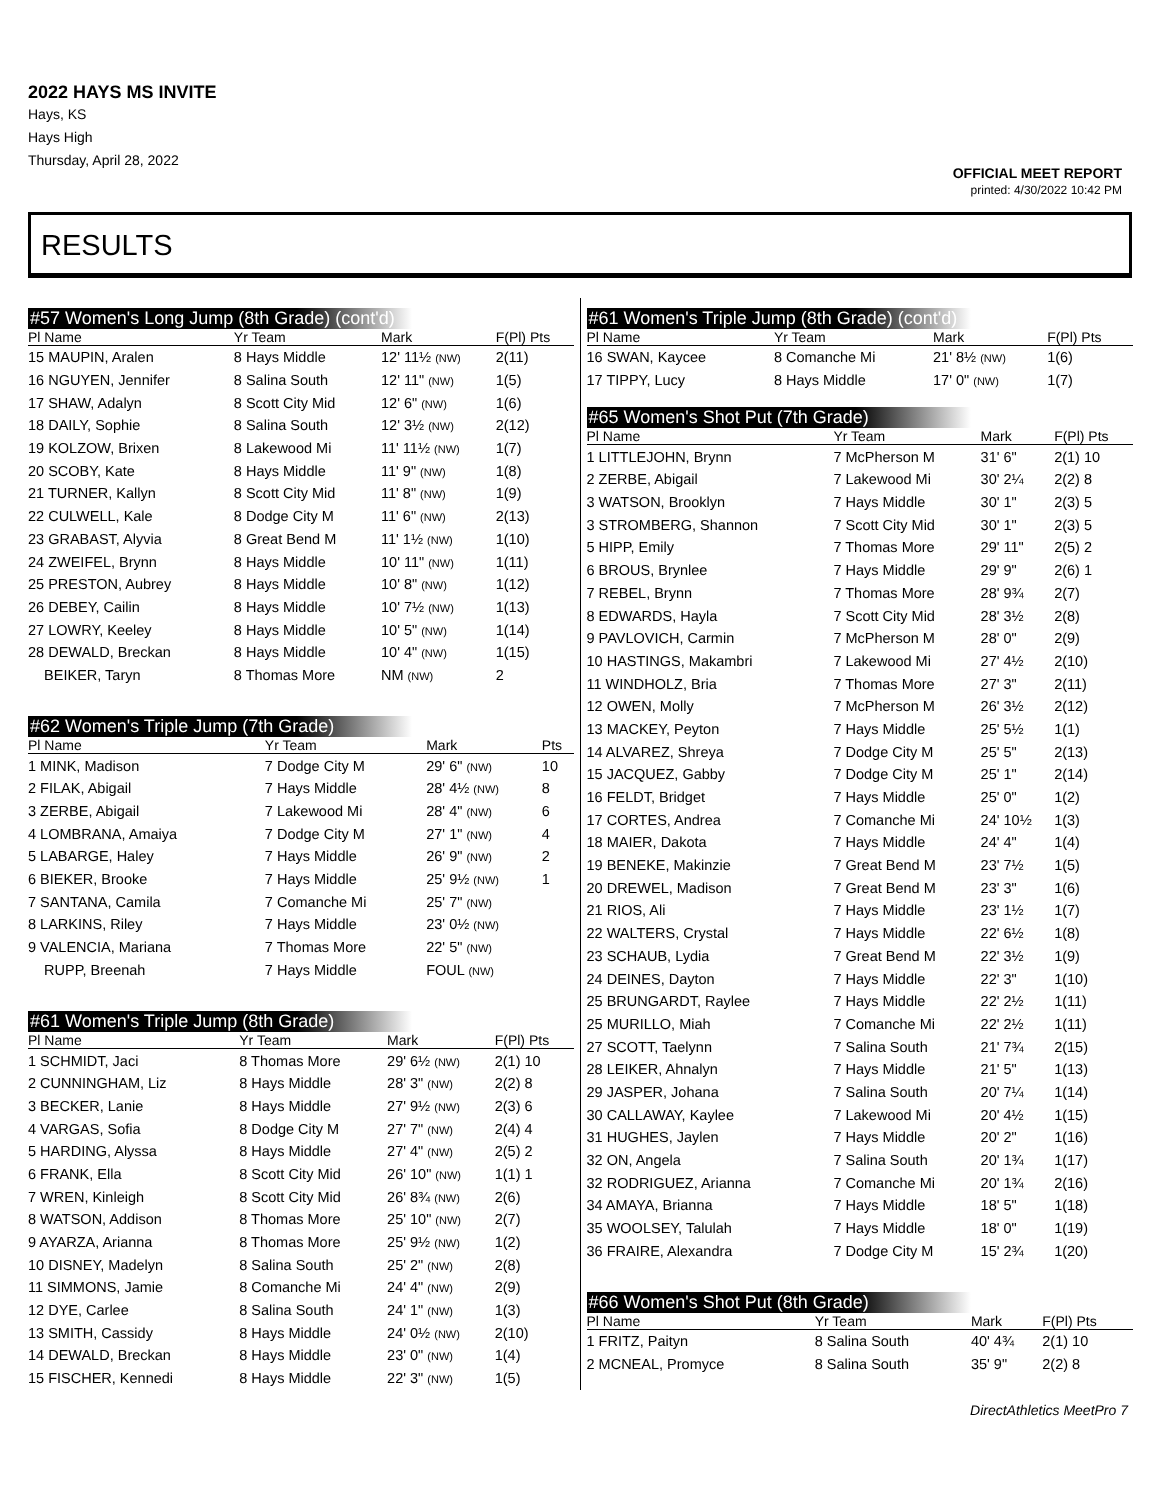2022 HAYS MS INVITE
Hays, KS
Hays High
Thursday, April 28, 2022
OFFICIAL MEET REPORT
printed: 4/30/2022 10:42 PM
RESULTS
#57 Women's Long Jump (8th Grade) (cont'd)
| Pl Name | Yr Team | Mark | F(Pl) Pts |
| --- | --- | --- | --- |
| 15 MAUPIN, Aralen | 8 Hays Middle | 12' 11½ (NW) | 2(11) |
| 16 NGUYEN, Jennifer | 8 Salina South | 12' 11" (NW) | 1(5) |
| 17 SHAW, Adalyn | 8 Scott City Mid | 12' 6" (NW) | 1(6) |
| 18 DAILY, Sophie | 8 Salina South | 12' 3½ (NW) | 2(12) |
| 19 KOLZOW, Brixen | 8 Lakewood Mi | 11' 11½ (NW) | 1(7) |
| 20 SCOBY, Kate | 8 Hays Middle | 11' 9" (NW) | 1(8) |
| 21 TURNER, Kallyn | 8 Scott City Mid | 11' 8" (NW) | 1(9) |
| 22 CULWELL, Kale | 8 Dodge City M | 11' 6" (NW) | 2(13) |
| 23 GRABAST, Alyvia | 8 Great Bend M | 11' 1½ (NW) | 1(10) |
| 24 ZWEIFEL, Brynn | 8 Hays Middle | 10' 11" (NW) | 1(11) |
| 25 PRESTON, Aubrey | 8 Hays Middle | 10' 8" (NW) | 1(12) |
| 26 DEBEY, Cailin | 8 Hays Middle | 10' 7½ (NW) | 1(13) |
| 27 LOWRY, Keeley | 8 Hays Middle | 10' 5" (NW) | 1(14) |
| 28 DEWALD, Breckan | 8 Hays Middle | 10' 4" (NW) | 1(15) |
| BEIKER, Taryn | 8 Thomas More | NM (NW) | 2 |
#62 Women's Triple Jump (7th Grade)
| Pl Name | Yr Team | Mark | Pts |
| --- | --- | --- | --- |
| 1 MINK, Madison | 7 Dodge City M | 29' 6" (NW) | 10 |
| 2 FILAK, Abigail | 7 Hays Middle | 28' 4½ (NW) | 8 |
| 3 ZERBE, Abigail | 7 Lakewood Mi | 28' 4" (NW) | 6 |
| 4 LOMBRANA, Amaiya | 7 Dodge City M | 27' 1" (NW) | 4 |
| 5 LABARGE, Haley | 7 Hays Middle | 26' 9" (NW) | 2 |
| 6 BIEKER, Brooke | 7 Hays Middle | 25' 9½ (NW) | 1 |
| 7 SANTANA, Camila | 7 Comanche Mi | 25' 7" (NW) | |
| 8 LARKINS, Riley | 7 Hays Middle | 23' 0½ (NW) | |
| 9 VALENCIA, Mariana | 7 Thomas More | 22' 5" (NW) | |
| RUPP, Breenah | 7 Hays Middle | FOUL (NW) | |
#61 Women's Triple Jump (8th Grade)
| Pl Name | Yr Team | Mark | F(Pl) Pts |
| --- | --- | --- | --- |
| 1 SCHMIDT, Jaci | 8 Thomas More | 29' 6½ (NW) | 2(1) 10 |
| 2 CUNNINGHAM, Liz | 8 Hays Middle | 28' 3" (NW) | 2(2) 8 |
| 3 BECKER, Lanie | 8 Hays Middle | 27' 9½ (NW) | 2(3) 6 |
| 4 VARGAS, Sofia | 8 Dodge City M | 27' 7" (NW) | 2(4) 4 |
| 5 HARDING, Alyssa | 8 Hays Middle | 27' 4" (NW) | 2(5) 2 |
| 6 FRANK, Ella | 8 Scott City Mid | 26' 10" (NW) | 1(1) 1 |
| 7 WREN, Kinleigh | 8 Scott City Mid | 26' 8¾ (NW) | 2(6) |
| 8 WATSON, Addison | 8 Thomas More | 25' 10" (NW) | 2(7) |
| 9 AYARZA, Arianna | 8 Thomas More | 25' 9½ (NW) | 1(2) |
| 10 DISNEY, Madelyn | 8 Salina South | 25' 2" (NW) | 2(8) |
| 11 SIMMONS, Jamie | 8 Comanche Mi | 24' 4" (NW) | 2(9) |
| 12 DYE, Carlee | 8 Salina South | 24' 1" (NW) | 1(3) |
| 13 SMITH, Cassidy | 8 Hays Middle | 24' 0½ (NW) | 2(10) |
| 14 DEWALD, Breckan | 8 Hays Middle | 23' 0" (NW) | 1(4) |
| 15 FISCHER, Kennedi | 8 Hays Middle | 22' 3" (NW) | 1(5) |
#61 Women's Triple Jump (8th Grade) (cont'd)
| Pl Name | Yr Team | Mark | F(Pl) Pts |
| --- | --- | --- | --- |
| 16 SWAN, Kaycee | 8 Comanche Mi | 21' 8½ (NW) | 1(6) |
| 17 TIPPY, Lucy | 8 Hays Middle | 17' 0" (NW) | 1(7) |
#65 Women's Shot Put (7th Grade)
| Pl Name | Yr Team | Mark | F(Pl) Pts |
| --- | --- | --- | --- |
| 1 LITTLEJOHN, Brynn | 7 McPherson M | 31' 6" | 2(1) 10 |
| 2 ZERBE, Abigail | 7 Lakewood Mi | 30' 2¼ | 2(2) 8 |
| 3 WATSON, Brooklyn | 7 Hays Middle | 30' 1" | 2(3) 5 |
| 3 STROMBERG, Shannon | 7 Scott City Mid | 30' 1" | 2(3) 5 |
| 5 HIPP, Emily | 7 Thomas More | 29' 11" | 2(5) 2 |
| 6 BROUS, Brynlee | 7 Hays Middle | 29' 9" | 2(6) 1 |
| 7 REBEL, Brynn | 7 Thomas More | 28' 9¾ | 2(7) |
| 8 EDWARDS, Hayla | 7 Scott City Mid | 28' 3½ | 2(8) |
| 9 PAVLOVICH, Carmin | 7 McPherson M | 28' 0" | 2(9) |
| 10 HASTINGS, Makambri | 7 Lakewood Mi | 27' 4½ | 2(10) |
| 11 WINDHOLZ, Bria | 7 Thomas More | 27' 3" | 2(11) |
| 12 OWEN, Molly | 7 McPherson M | 26' 3½ | 2(12) |
| 13 MACKEY, Peyton | 7 Hays Middle | 25' 5½ | 1(1) |
| 14 ALVAREZ, Shreya | 7 Dodge City M | 25' 5" | 2(13) |
| 15 JACQUEZ, Gabby | 7 Dodge City M | 25' 1" | 2(14) |
| 16 FELDT, Bridget | 7 Hays Middle | 25' 0" | 1(2) |
| 17 CORTES, Andrea | 7 Comanche Mi | 24' 10½ | 1(3) |
| 18 MAIER, Dakota | 7 Hays Middle | 24' 4" | 1(4) |
| 19 BENEKE, Makinzie | 7 Great Bend M | 23' 7½ | 1(5) |
| 20 DREWEL, Madison | 7 Great Bend M | 23' 3" | 1(6) |
| 21 RIOS, Ali | 7 Hays Middle | 23' 1½ | 1(7) |
| 22 WALTERS, Crystal | 7 Hays Middle | 22' 6½ | 1(8) |
| 23 SCHAUB, Lydia | 7 Great Bend M | 22' 3½ | 1(9) |
| 24 DEINES, Dayton | 7 Hays Middle | 22' 3" | 1(10) |
| 25 BRUNGARDT, Raylee | 7 Hays Middle | 22' 2½ | 1(11) |
| 25 MURILLO, Miah | 7 Comanche Mi | 22' 2½ | 1(11) |
| 27 SCOTT, Taelynn | 7 Salina South | 21' 7¾ | 2(15) |
| 28 LEIKER, Ahnalyn | 7 Hays Middle | 21' 5" | 1(13) |
| 29 JASPER, Johana | 7 Salina South | 20' 7¼ | 1(14) |
| 30 CALLAWAY, Kaylee | 7 Lakewood Mi | 20' 4½ | 1(15) |
| 31 HUGHES, Jaylen | 7 Hays Middle | 20' 2" | 1(16) |
| 32 ON, Angela | 7 Salina South | 20' 1¾ | 1(17) |
| 32 RODRIGUEZ, Arianna | 7 Comanche Mi | 20' 1¾ | 2(16) |
| 34 AMAYA, Brianna | 7 Hays Middle | 18' 5" | 1(18) |
| 35 WOOLSEY, Talulah | 7 Hays Middle | 18' 0" | 1(19) |
| 36 FRAIRE, Alexandra | 7 Dodge City M | 15' 2¾ | 1(20) |
#66 Women's Shot Put (8th Grade)
| Pl Name | Yr Team | Mark | F(Pl) Pts |
| --- | --- | --- | --- |
| 1 FRITZ, Paityn | 8 Salina South | 40' 4¾ | 2(1) 10 |
| 2 MCNEAL, Promyce | 8 Salina South | 35' 9" | 2(2) 8 |
DirectAthletics MeetPro 7